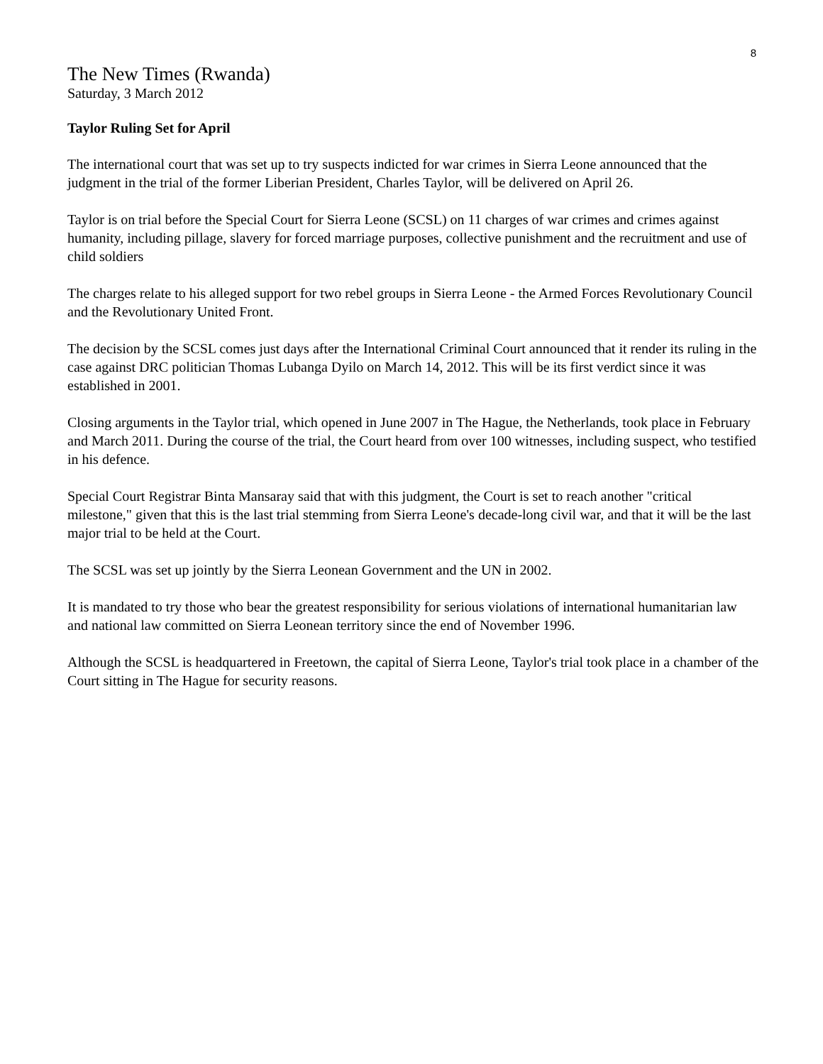8
The New Times (Rwanda)
Saturday, 3 March 2012
Taylor Ruling Set for April
The international court that was set up to try suspects indicted for war crimes in Sierra Leone announced that the judgment in the trial of the former Liberian President, Charles Taylor, will be delivered on April 26.
Taylor is on trial before the Special Court for Sierra Leone (SCSL) on 11 charges of war crimes and crimes against humanity, including pillage, slavery for forced marriage purposes, collective punishment and the recruitment and use of child soldiers
The charges relate to his alleged support for two rebel groups in Sierra Leone - the Armed Forces Revolutionary Council and the Revolutionary United Front.
The decision by the SCSL comes just days after the International Criminal Court announced that it render its ruling in the case against DRC politician Thomas Lubanga Dyilo on March 14, 2012. This will be its first verdict since it was established in 2001.
Closing arguments in the Taylor trial, which opened in June 2007 in The Hague, the Netherlands, took place in February and March 2011. During the course of the trial, the Court heard from over 100 witnesses, including suspect, who testified in his defence.
Special Court Registrar Binta Mansaray said that with this judgment, the Court is set to reach another "critical milestone," given that this is the last trial stemming from Sierra Leone's decade-long civil war, and that it will be the last major trial to be held at the Court.
The SCSL was set up jointly by the Sierra Leonean Government and the UN in 2002.
It is mandated to try those who bear the greatest responsibility for serious violations of international humanitarian law and national law committed on Sierra Leonean territory since the end of November 1996.
Although the SCSL is headquartered in Freetown, the capital of Sierra Leone, Taylor's trial took place in a chamber of the Court sitting in The Hague for security reasons.